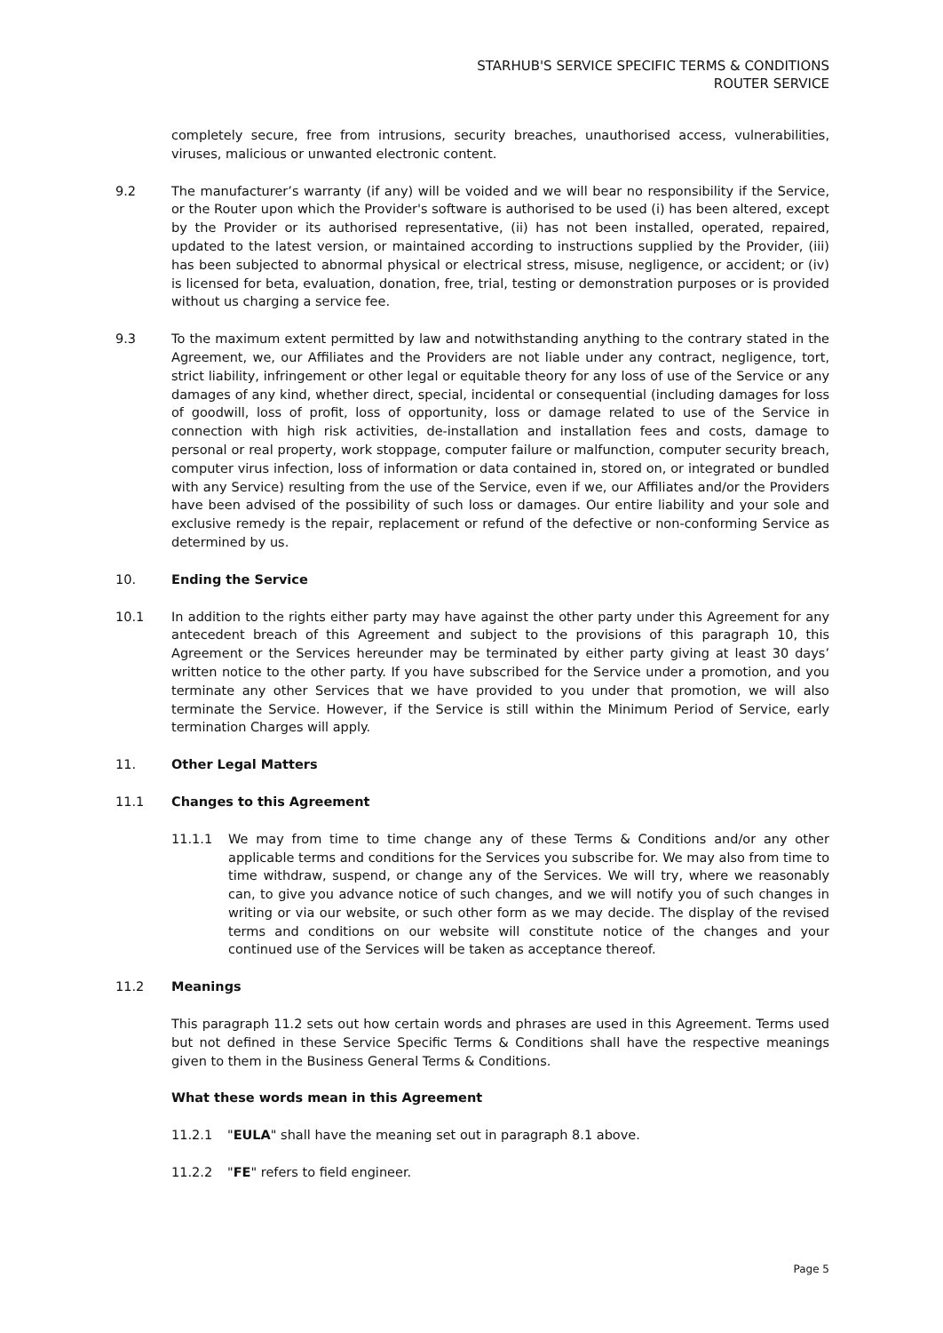STARHUB'S SERVICE SPECIFIC TERMS & CONDITIONS
ROUTER SERVICE
completely secure, free from intrusions, security breaches, unauthorised access, vulnerabilities, viruses, malicious or unwanted electronic content.
9.2 The manufacturer’s warranty (if any) will be voided and we will bear no responsibility if the Service, or the Router upon which the Provider's software is authorised to be used (i) has been altered, except by the Provider or its authorised representative, (ii) has not been installed, operated, repaired, updated to the latest version, or maintained according to instructions supplied by the Provider, (iii) has been subjected to abnormal physical or electrical stress, misuse, negligence, or accident; or (iv) is licensed for beta, evaluation, donation, free, trial, testing or demonstration purposes or is provided without us charging a service fee.
9.3 To the maximum extent permitted by law and notwithstanding anything to the contrary stated in the Agreement, we, our Affiliates and the Providers are not liable under any contract, negligence, tort, strict liability, infringement or other legal or equitable theory for any loss of use of the Service or any damages of any kind, whether direct, special, incidental or consequential (including damages for loss of goodwill, loss of profit, loss of opportunity, loss or damage related to use of the Service in connection with high risk activities, de-installation and installation fees and costs, damage to personal or real property, work stoppage, computer failure or malfunction, computer security breach, computer virus infection, loss of information or data contained in, stored on, or integrated or bundled with any Service) resulting from the use of the Service, even if we, our Affiliates and/or the Providers have been advised of the possibility of such loss or damages. Our entire liability and your sole and exclusive remedy is the repair, replacement or refund of the defective or non-conforming Service as determined by us.
10. Ending the Service
10.1 In addition to the rights either party may have against the other party under this Agreement for any antecedent breach of this Agreement and subject to the provisions of this paragraph 10, this Agreement or the Services hereunder may be terminated by either party giving at least 30 days’ written notice to the other party. If you have subscribed for the Service under a promotion, and you terminate any other Services that we have provided to you under that promotion, we will also terminate the Service. However, if the Service is still within the Minimum Period of Service, early termination Charges will apply.
11. Other Legal Matters
11.1 Changes to this Agreement
11.1.1 We may from time to time change any of these Terms & Conditions and/or any other applicable terms and conditions for the Services you subscribe for. We may also from time to time withdraw, suspend, or change any of the Services. We will try, where we reasonably can, to give you advance notice of such changes, and we will notify you of such changes in writing or via our website, or such other form as we may decide. The display of the revised terms and conditions on our website will constitute notice of the changes and your continued use of the Services will be taken as acceptance thereof.
11.2 Meanings
This paragraph 11.2 sets out how certain words and phrases are used in this Agreement. Terms used but not defined in these Service Specific Terms & Conditions shall have the respective meanings given to them in the Business General Terms & Conditions.
What these words mean in this Agreement
11.2.1 "EULA" shall have the meaning set out in paragraph 8.1 above.
11.2.2 "FE" refers to field engineer.
Page 5